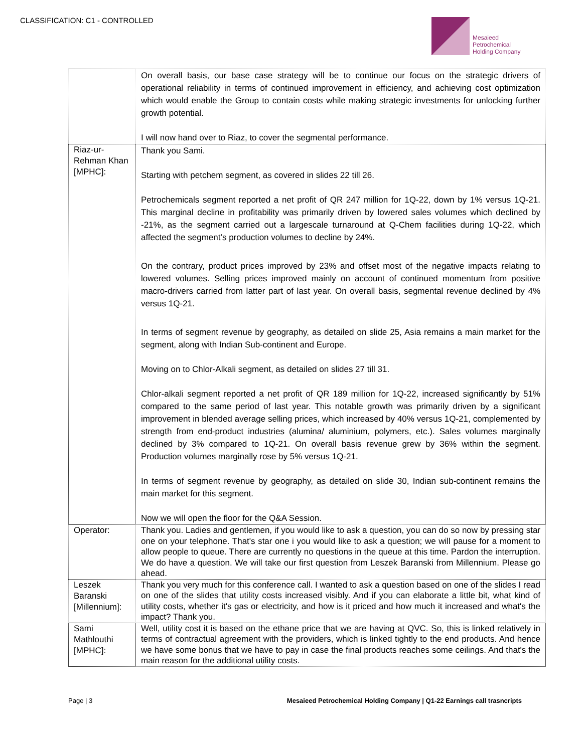CLASSIFICATION: C1 - CONTROLLED
Mesaieed
Petrochemical
Holding Company
| | On overall basis, our base case strategy will be to continue our focus on the strategic drivers of operational reliability in terms of continued improvement in efficiency, and achieving cost optimization which would enable the Group to contain costs while making strategic investments for unlocking further growth potential. I will now hand over to Riaz, to cover the segmental performance. |
| Riaz-ur-Rehman Khan [MPHC]: | Thank you Sami. Starting with petchem segment, as covered in slides 22 till 26. Petrochemicals segment reported a net profit of QR 247 million for 1Q-22, down by 1% versus 1Q-21. This marginal decline in profitability was primarily driven by lowered sales volumes which declined by -21%, as the segment carried out a largescale turnaround at Q-Chem facilities during 1Q-22, which affected the segment’s production volumes to decline by 24%. On the contrary, product prices improved by 23% and offset most of the negative impacts relating to lowered volumes. Selling prices improved mainly on account of continued momentum from positive macro-drivers carried from latter part of last year. On overall basis, segmental revenue declined by 4% versus 1Q-21. In terms of segment revenue by geography, as detailed on slide 25, Asia remains a main market for the segment, along with Indian Sub-continent and Europe. Moving on to Chlor-Alkali segment, as detailed on slides 27 till 31. Chlor-alkali segment reported a net profit of QR 189 million for 1Q-22, increased significantly by 51% compared to the same period of last year. This notable growth was primarily driven by a significant improvement in blended average selling prices, which increased by 40% versus 1Q-21, complemented by strength from end-product industries (alumina/ aluminium, polymers, etc.). Sales volumes marginally declined by 3% compared to 1Q-21. On overall basis revenue grew by 36% within the segment. Production volumes marginally rose by 5% versus 1Q-21. In terms of segment revenue by geography, as detailed on slide 30, Indian sub-continent remains the main market for this segment. Now we will open the floor for the Q&A Session. |
| Operator: | Thank you. Ladies and gentlemen, if you would like to ask a question, you can do so now by pressing star one on your telephone. That's star one i you would like to ask a question; we will pause for a moment to allow people to queue. There are currently no questions in the queue at this time. Pardon the interruption. We do have a question. We will take our first question from Leszek Baranski from Millennium. Please go ahead. |
| Leszek Baranski [Millennium]: | Thank you very much for this conference call. I wanted to ask a question based on one of the slides I read on one of the slides that utility costs increased visibly. And if you can elaborate a little bit, what kind of utility costs, whether it's gas or electricity, and how is it priced and how much it increased and what's the impact? Thank you. |
| Sami Mathlouthi [MPHC]: | Well, utility cost it is based on the ethane price that we are having at QVC. So, this is linked relatively in terms of contractual agreement with the providers, which is linked tightly to the end products. And hence we have some bonus that we have to pay in case the final products reaches some ceilings. And that's the main reason for the additional utility costs. |
Page | 3 Mesaieed Petrochemical Holding Company | Q1-22 Earnings call trasncripts